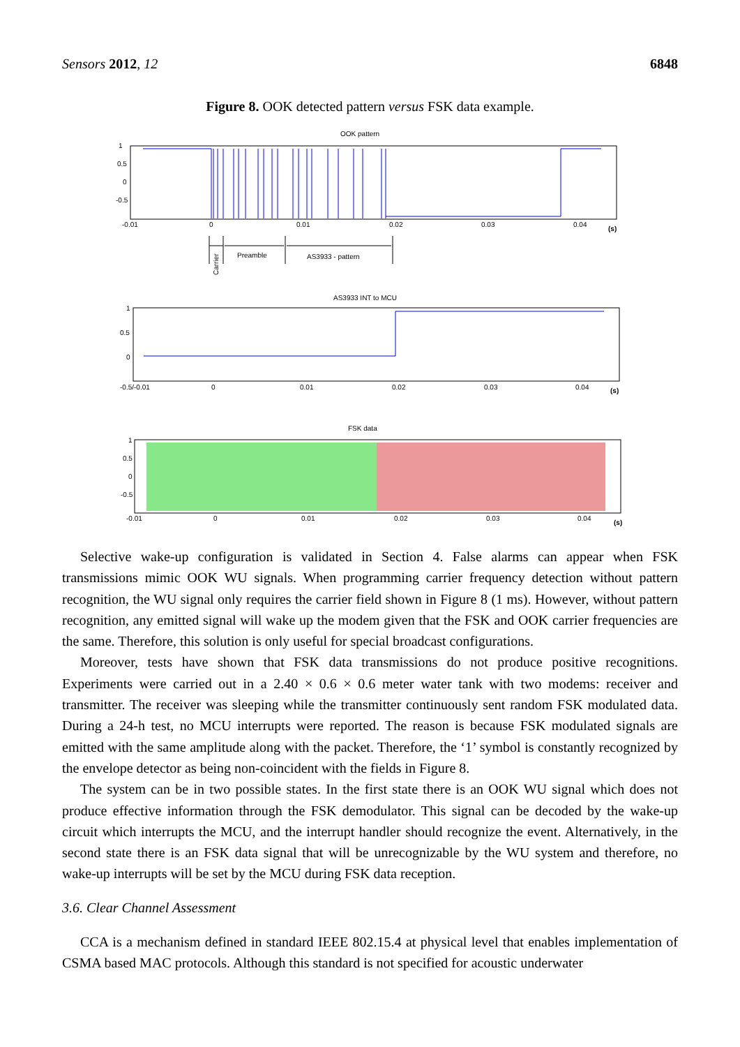Sensors 2012, 12 6848
Figure 8. OOK detected pattern versus FSK data example.
OOK pattern
1
0.5
0
-0.5
-0.01
0
0.01
0.02
0.03
0.04
(s)
Preamble
AS3933 - pattern
Carrier
AS3933 INT to MCU
1
0.5
0
-0.5/-0.01
0
0.01
0.02
0.03
0.04
(s)
FSK data
1
0.5
0
-0.5
-0.01
0
0.01
0.02
0.03
0.04
(s)
Selective wake-up configuration is validated in Section 4. False alarms can appear when FSK transmissions mimic OOK WU signals. When programming carrier frequency detection without pattern recognition, the WU signal only requires the carrier field shown in Figure 8 (1 ms). However, without pattern recognition, any emitted signal will wake up the modem given that the FSK and OOK carrier frequencies are the same. Therefore, this solution is only useful for special broadcast configurations.
Moreover, tests have shown that FSK data transmissions do not produce positive recognitions. Experiments were carried out in a 2.40 × 0.6 × 0.6 meter water tank with two modems: receiver and transmitter. The receiver was sleeping while the transmitter continuously sent random FSK modulated data. During a 24-h test, no MCU interrupts were reported. The reason is because FSK modulated signals are emitted with the same amplitude along with the packet. Therefore, the ‘1’ symbol is constantly recognized by the envelope detector as being non-coincident with the fields in Figure 8.
The system can be in two possible states. In the first state there is an OOK WU signal which does not produce effective information through the FSK demodulator. This signal can be decoded by the wake-up circuit which interrupts the MCU, and the interrupt handler should recognize the event. Alternatively, in the second state there is an FSK data signal that will be unrecognizable by the WU system and therefore, no wake-up interrupts will be set by the MCU during FSK data reception.
3.6. Clear Channel Assessment
CCA is a mechanism defined in standard IEEE 802.15.4 at physical level that enables implementation of CSMA based MAC protocols. Although this standard is not specified for acoustic underwater